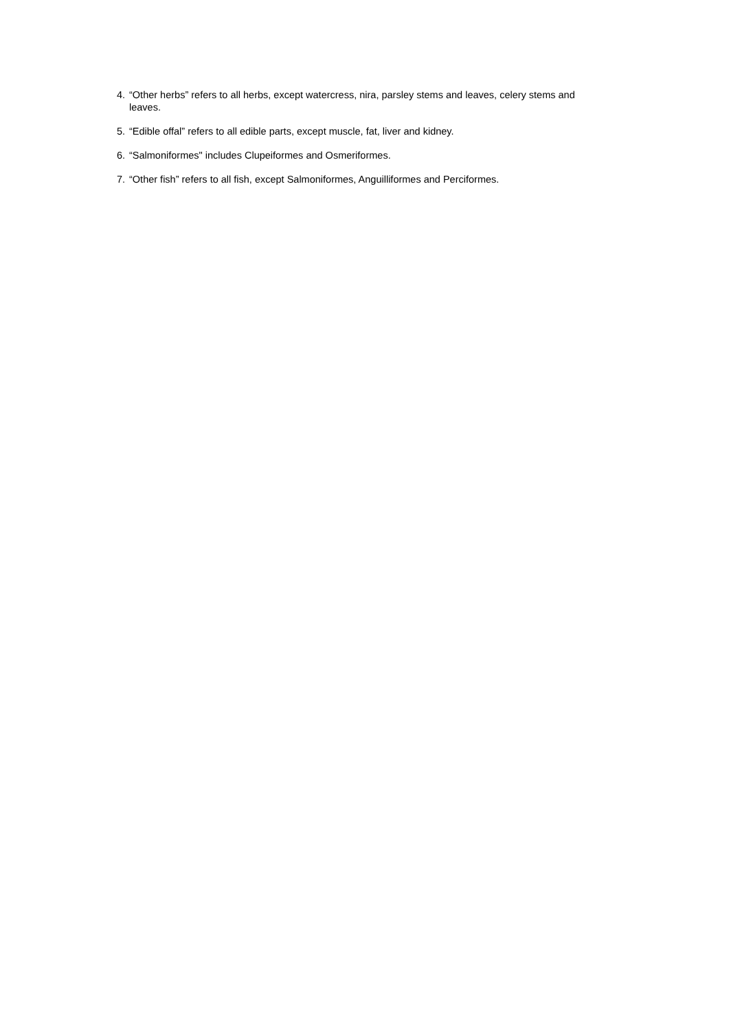4. “Other herbs” refers to all herbs, except watercress, nira, parsley stems and leaves, celery stems and leaves.
5. “Edible offal” refers to all edible parts, except muscle, fat, liver and kidney.
6. “Salmoniformes" includes Clupeiformes and Osmeriformes.
7. “Other fish” refers to all fish, except Salmoniformes, Anguilliformes and Perciformes.